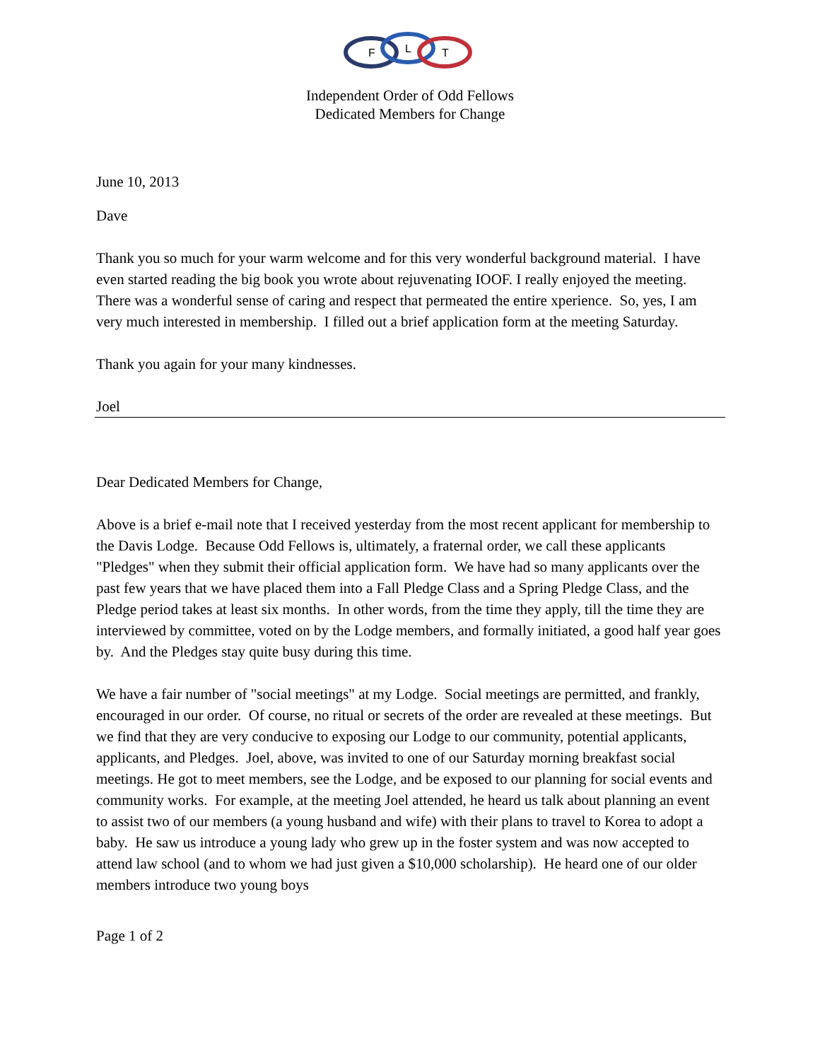F
L
T
Independent Order of Odd Fellows
Dedicated Members for Change
June 10, 2013
Dave
Thank you so much for your warm welcome and for this very wonderful background material. I have even started reading the big book you wrote about rejuvenating IOOF. I really enjoyed the meeting. There was a wonderful sense of caring and respect that permeated the entire xperience. So, yes, I am very much interested in membership. I filled out a brief application form at the meeting Saturday.
Thank you again for your many kindnesses.
Joel
Dear Dedicated Members for Change,
Above is a brief e-mail note that I received yesterday from the most recent applicant for membership to the Davis Lodge. Because Odd Fellows is, ultimately, a fraternal order, we call these applicants "Pledges" when they submit their official application form. We have had so many applicants over the past few years that we have placed them into a Fall Pledge Class and a Spring Pledge Class, and the Pledge period takes at least six months. In other words, from the time they apply, till the time they are interviewed by committee, voted on by the Lodge members, and formally initiated, a good half year goes by. And the Pledges stay quite busy during this time.
We have a fair number of "social meetings" at my Lodge. Social meetings are permitted, and frankly, encouraged in our order. Of course, no ritual or secrets of the order are revealed at these meetings. But we find that they are very conducive to exposing our Lodge to our community, potential applicants, applicants, and Pledges. Joel, above, was invited to one of our Saturday morning breakfast social meetings. He got to meet members, see the Lodge, and be exposed to our planning for social events and community works. For example, at the meeting Joel attended, he heard us talk about planning an event to assist two of our members (a young husband and wife) with their plans to travel to Korea to adopt a baby. He saw us introduce a young lady who grew up in the foster system and was now accepted to attend law school (and to whom we had just given a $10,000 scholarship). He heard one of our older members introduce two young boys
Page 1 of 2